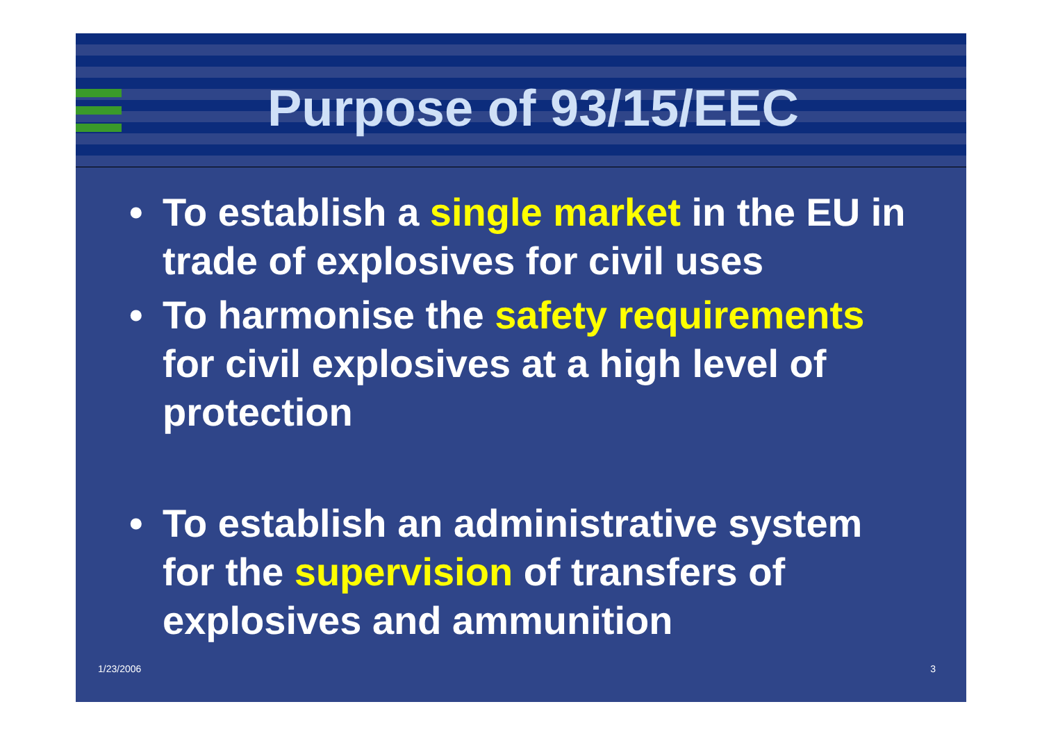Purpose of 93/15/EEC
• To establish a single market in the EU in trade of explosives for civil uses
• To harmonise the safety requirements for civil explosives at a high level of protection
• To establish an administrative system for the supervision of transfers of explosives and ammunition
1/23/2006 3